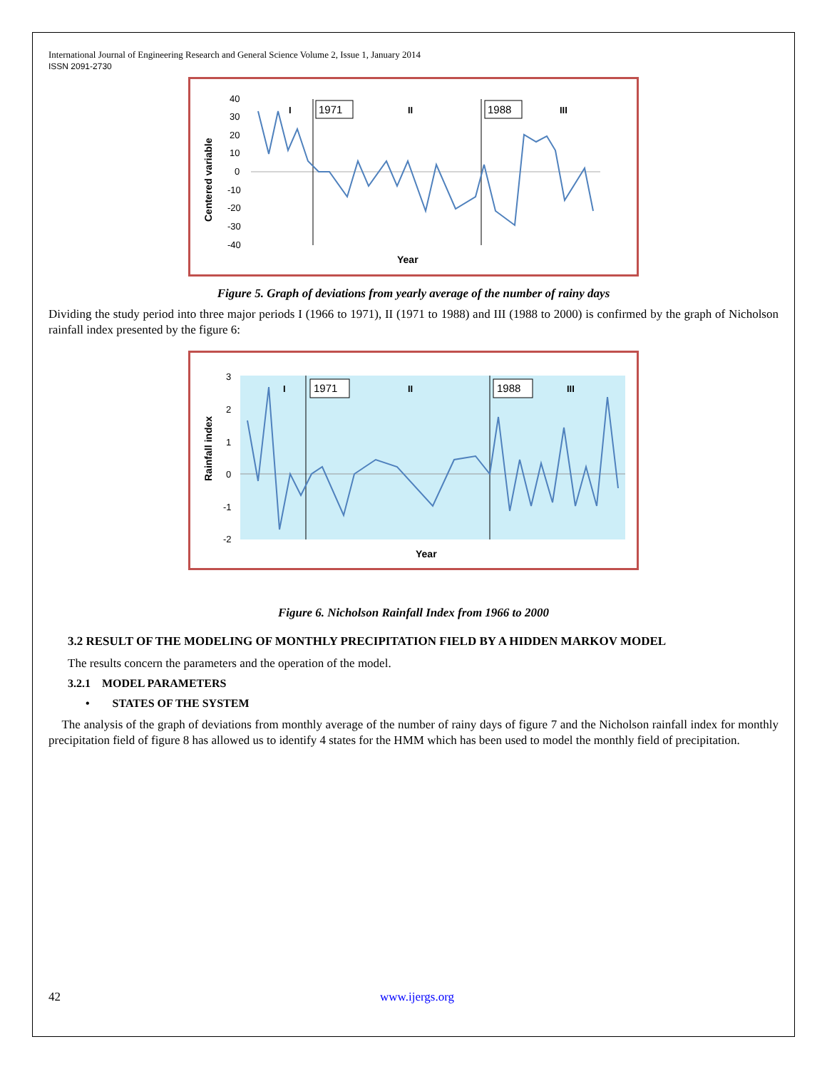International Journal of Engineering Research and General Science Volume 2, Issue 1, January 2014
ISSN 2091-2730
Centered variable
40
30
20
10
0
-10
-20
-30
-40
1971
1988
I
II
III
Year
Figure 5. Graph of deviations from yearly average of the number of rainy days
Dividing the study period into three major periods I (1966 to 1971), II (1971 to 1988) and III (1988 to 2000) is confirmed by the graph of Nicholson rainfall index presented by the figure 6:
Rainfall index
3
2
1
0
-1
-2
1971
1988
I
II
III
Year
Figure 6. Nicholson Rainfall Index from 1966 to 2000
3.2 RESULT OF THE MODELING OF MONTHLY PRECIPITATION FIELD BY A HIDDEN MARKOV MODEL
The results concern the parameters and the operation of the model.
3.2.1 MODEL PARAMETERS
• STATES OF THE SYSTEM
The analysis of the graph of deviations from monthly average of the number of rainy days of figure 7 and the Nicholson rainfall index for monthly precipitation field of figure 8 has allowed us to identify 4 states for the HMM which has been used to model the monthly field of precipitation.
42 www.ijergs.org